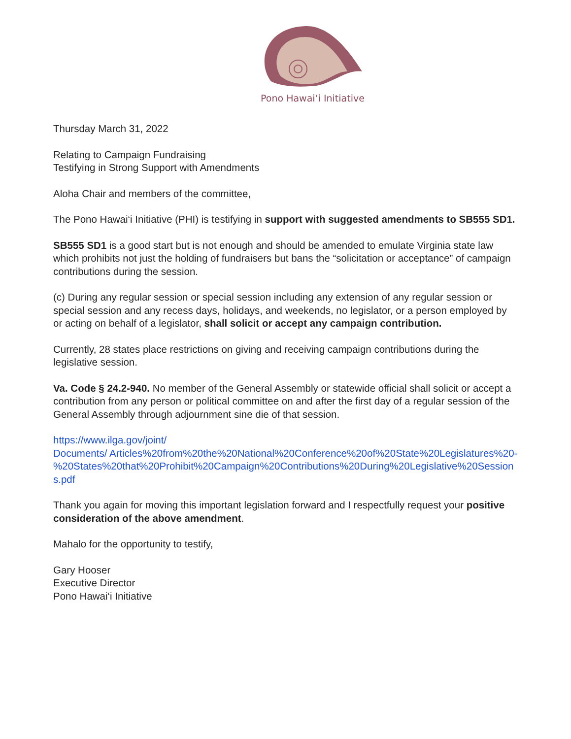Pono Hawai‘i Initiative
Thursday March 31, 2022
Relating to Campaign Fundraising
Testifying in Strong Support with Amendments
Aloha Chair and members of the committee,
The Pono Hawai‘i Initiative (PHI) is testifying in support with suggested amendments to SB555 SD1.
SB555 SD1 is a good start but is not enough and should be amended to emulate Virginia state law which prohibits not just the holding of fundraisers but bans the “solicitation or acceptance” of campaign contributions during the session.
(c) During any regular session or special session including any extension of any regular session or special session and any recess days, holidays, and weekends, no legislator, or a person employed by or acting on behalf of a legislator, shall solicit or accept any campaign contribution.
Currently, 28 states place restrictions on giving and receiving campaign contributions during the legislative session.
Va. Code § 24.2-940. No member of the General Assembly or statewide official shall solicit or accept a contribution from any person or political committee on and after the first day of a regular session of the General Assembly through adjournment sine die of that session.
https://www.ilga.gov/joint/
Documents/ Articles%20from%20the%20National%20Conference%20of%20State%20Legislatures%20-%20States%20that%20Prohibit%20Campaign%20Contributions%20During%20Legislative%20Sessions.pdf
Thank you again for moving this important legislation forward and I respectfully request your positive consideration of the above amendment.
Mahalo for the opportunity to testify,
Gary Hooser
Executive Director
Pono Hawai‘i Initiative